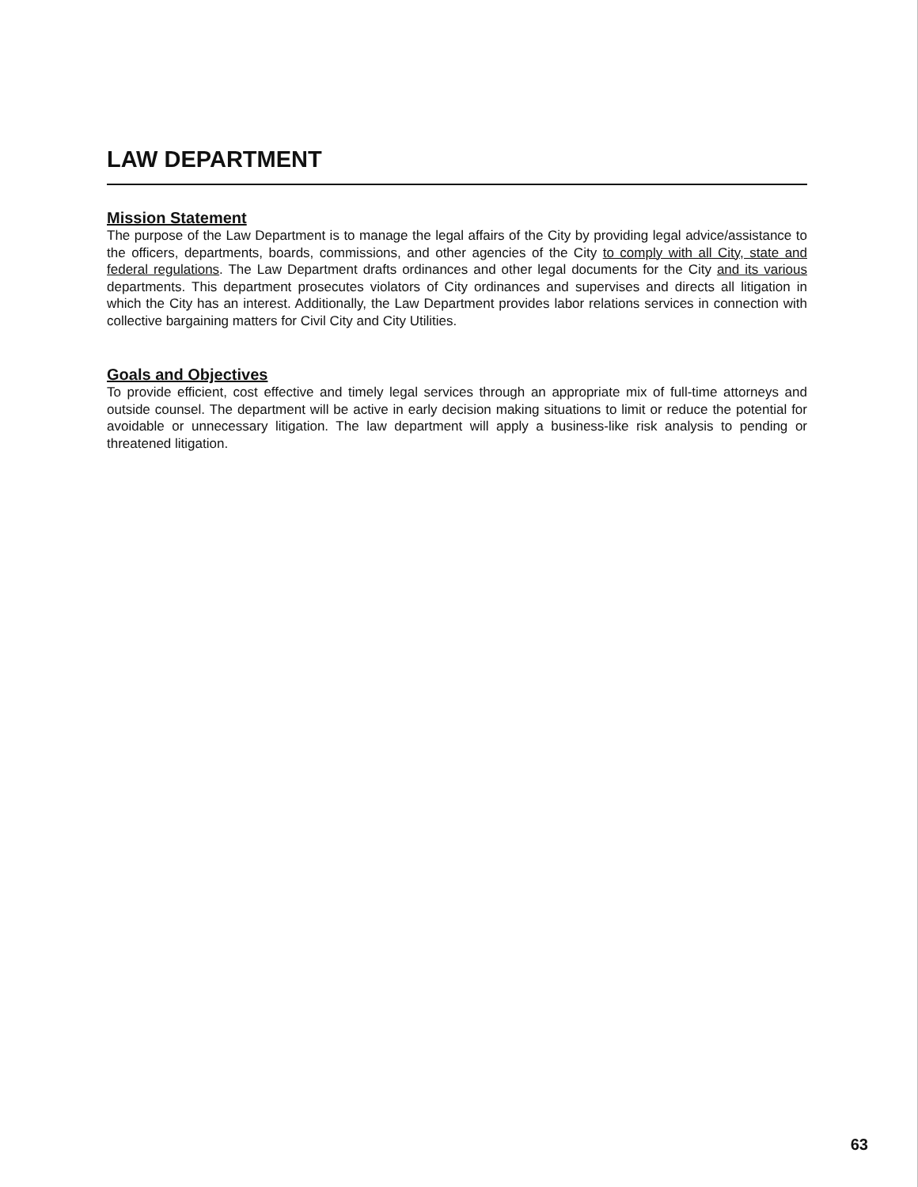LAW DEPARTMENT
Mission Statement
The purpose of the Law Department is to manage the legal affairs of the City by providing legal advice/assistance to the officers, departments, boards, commissions, and other agencies of the City to comply with all City, state and federal regulations. The Law Department drafts ordinances and other legal documents for the City and its various departments. This department prosecutes violators of City ordinances and supervises and directs all litigation in which the City has an interest. Additionally, the Law Department provides labor relations services in connection with collective bargaining matters for Civil City and City Utilities.
Goals and Objectives
To provide efficient, cost effective and timely legal services through an appropriate mix of full-time attorneys and outside counsel. The department will be active in early decision making situations to limit or reduce the potential for avoidable or unnecessary litigation. The law department will apply a business-like risk analysis to pending or threatened litigation.
63